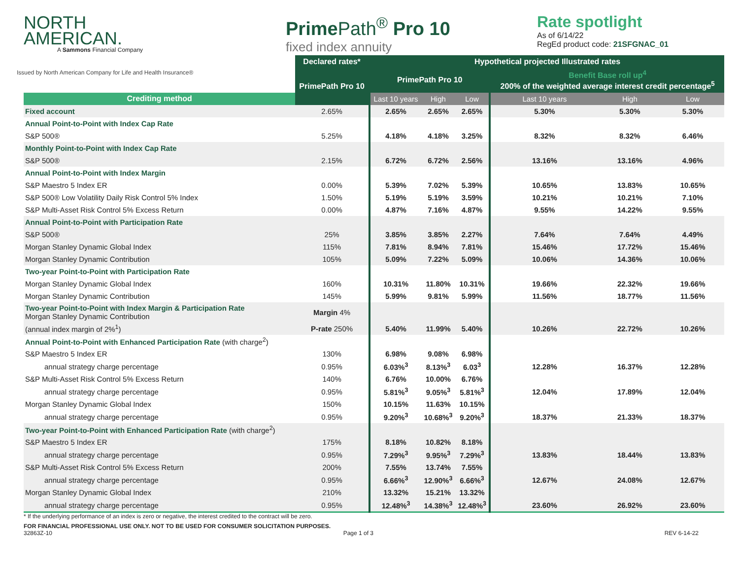NORTH
AMERICAN.
A Sammons Financial Company
Prime Path<sup>®</sup> Pro 10
fixed index annuity
Rate spotlight
As of 6/14/22
RegEd product code: 21SFGNAC_01
Issued by North American Company for Life and Health Insurance®
| | Declared rates* | Hypothetical projected Illustrated rates | | | | | |
| | PrimePath Pro 10 | PrimePath Pro 10 | | | Benefit Base roll up<sup>4</sup> 200% of the weighted average interest credit percentage<sup>5</sup> | | |
| Crediting method | | Last 10 years | High | Low | Last 10 years | High | Low |
| Fixed account | 2.65% | 2.65% | 2.65% | 2.65% | 5.30% | 5.30% | 5.30% |
| Annual Point-to-Point with Index Cap Rate | | | | | | | |
| S&P 500® | 5.25% | 4.18% | 4.18% | 3.25% | 8.32% | 8.32% | 6.46% |
| Monthly Point-to-Point with Index Cap Rate | | | | | | | |
| S&P 500® | 2.15% | 6.72% | 6.72% | 2.56% | 13.16% | 13.16% | 4.96% |
| Annual Point-to-Point with Index Margin | | | | | | | |
| S&P Maestro 5 Index ER | 0.00% | 5.39% | 7.02% | 5.39% | 10.65% | 13.83% | 10.65% |
| S&P 500® Low Volatility Daily Risk Control 5% Index | 1.50% | 5.19% | 5.19% | 3.59% | 10.21% | 10.21% | 7.10% |
| S&P Multi-Asset Risk Control 5% Excess Return | 0.00% | 4.87% | 7.16% | 4.87% | 9.55% | 14.22% | 9.55% |
| Annual Point-to-Point with Participation Rate | | | | | | | |
| S&P 500® | 25% | 3.85% | 3.85% | 2.27% | 7.64% | 7.64% | 4.49% |
| Morgan Stanley Dynamic Global Index | 115% | 7.81% | 8.94% | 7.81% | 15.46% | 17.72% | 15.46% |
| Morgan Stanley Dynamic Contribution | 105% | 5.09% | 7.22% | 5.09% | 10.06% | 14.36% | 10.06% |
| Two-year Point-to-Point with Participation Rate | | | | | | | |
| Morgan Stanley Dynamic Global Index | 160% | 10.31% | 11.80% | 10.31% | 19.66% | 22.32% | 19.66% |
| Morgan Stanley Dynamic Contribution | 145% | 5.99% | 9.81% | 5.99% | 11.56% | 18.77% | 11.56% |
| Two-year Point-to-Point with Index Margin & Participation Rate Morgan Stanley Dynamic Contribution | Margin 4% | | | | | | |
| (annual index margin of 2%<sup>1</sup>) | P-rate 250% | 5.40% | 11.99% | 5.40% | 10.26% | 22.72% | 10.26% |
| Annual Point-to-Point with Enhanced Participation Rate (with charge<sup>2</sup>) | | | | | | | |
| S&P Maestro 5 Index ER | 130% | 6.98% | 9.08% | 6.98% | | | |
| annual strategy charge percentage | 0.95% | 6.03%<sup>3</sup> | 8.13%<sup>3</sup> | 6.03<sup>3</sup> | 12.28% | 16.37% | 12.28% |
| S&P Multi-Asset Risk Control 5% Excess Return | 140% | 6.76% | 10.00% | 6.76% | | | |
| annual strategy charge percentage | 0.95% | 5.81%<sup>3</sup> | 9.05%<sup>3</sup> | 5.81%<sup>3</sup> | 12.04% | 17.89% | 12.04% |
| Morgan Stanley Dynamic Global Index | 150% | 10.15% | 11.63% | 10.15% | | | |
| annual strategy charge percentage | 0.95% | 9.20%<sup>3</sup> | 10.68%<sup>3</sup> | 9.20%<sup>3</sup> | 18.37% | 21.33% | 18.37% |
| Two-year Point-to-Point with Enhanced Participation Rate (with charge<sup>2</sup>) | | | | | | | |
| S&P Maestro 5 Index ER | 175% | 8.18% | 10.82% | 8.18% | | | |
| annual strategy charge percentage | 0.95% | 7.29%<sup>3</sup> | 9.95%<sup>3</sup> | 7.29%<sup>3</sup> | 13.83% | 18.44% | 13.83% |
| S&P Multi-Asset Risk Control 5% Excess Return | 200% | 7.55% | 13.74% | 7.55% | | | |
| annual strategy charge percentage | 0.95% | 6.66%<sup>3</sup> | 12.90%<sup>3</sup> | 6.66%<sup>3</sup> | 12.67% | 24.08% | 12.67% |
| Morgan Stanley Dynamic Global Index | 210% | 13.32% | 15.21% | 13.32% | | | |
| annual strategy charge percentage | 0.95% | 12.48%<sup>3</sup> | 14.38%<sup>3</sup> | 12.48%<sup>3</sup> | 23.60% | 26.92% | 23.60% |
* If the underlying performance of an index is zero or negative, the interest credited to the contract will be zero.
FOR FINANCIAL PROFESSIONAL USE ONLY. NOT TO BE USED FOR CONSUMER SOLICITATION PURPOSES.
32863Z-10 Page 1 of 3 REV 6-14-22